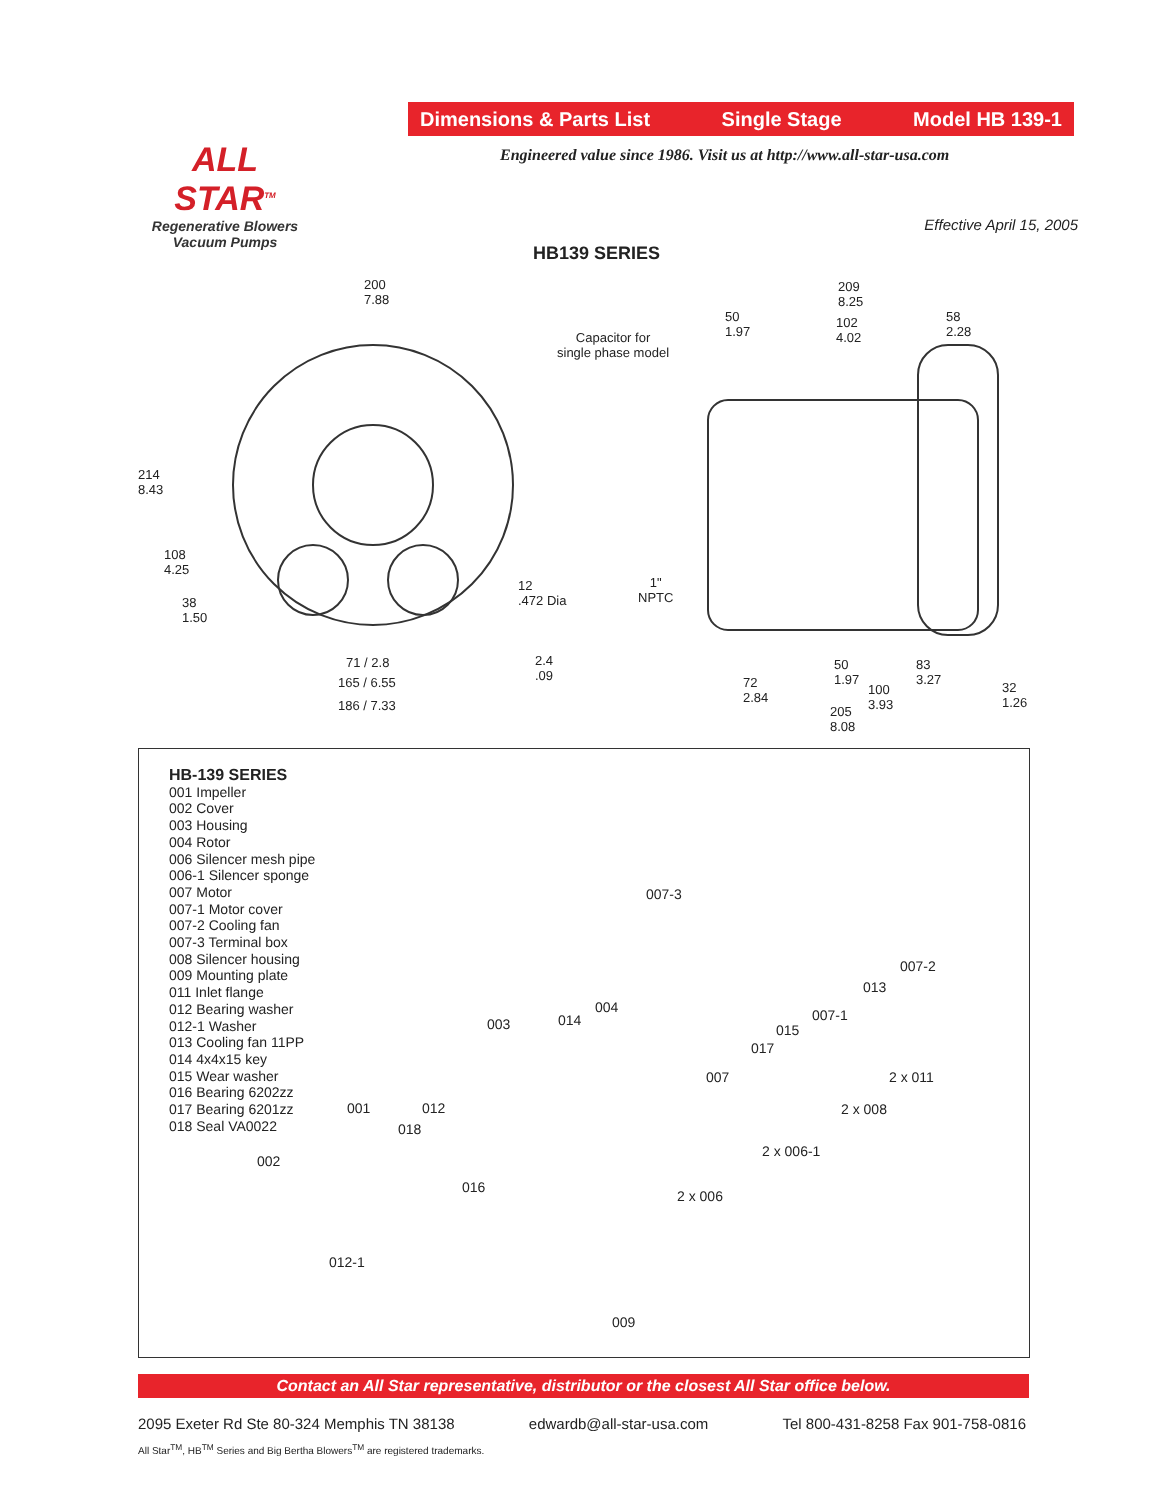Dimensions & Parts List Single Stage Model HB 139-1
ALL STAR<sup>TM</sup>
Regenerative Blowers
Vacuum Pumps
Engineered value since 1986. Visit us at http://www.all-star-usa.com
Effective April 15, 2005
HB139 SERIES
200
7.88
214
8.43
108
4.25
38
1.50
71 / 2.8
165 / 6.55
186 / 7.33
12
.472 Dia
2.4
.09
Capacitor for
single phase model
1"
NPTC
209
8.25
50
1.97
102
4.02
58
2.28
50
1.97
83
3.27 72
2.84
100
3.93
32
1.26
205
8.08
HB-139 SERIES
001 Impeller
002 Cover
003 Housing
004 Rotor
006 Silencer mesh pipe
006-1 Silencer sponge
007 Motor
007-1 Motor cover
007-2 Cooling fan
007-3 Terminal box
008 Silencer housing
009 Mounting plate
011 Inlet flange
012 Bearing washer
012-1 Washer
013 Cooling fan 11PP
014 4x4x15 key
015 Wear washer
016 Bearing 6202zz
017 Bearing 6201zz
018 Seal VA0022
007-3
007-2
013
007-1 004
014 003 015
017
007 2 x 011
001 012 2 x 008
018
002
2 x 006-1
016
2 x 006
012-1
009
Contact an All Star representative, distributor or the closest All Star office below.
2095 Exeter Rd Ste 80-324 Memphis TN 38138 edwardb@all-star-usa.com Tel 800-431-8258 Fax 901-758-0816
All Star<sup>TM</sup>, HB<sup>TM</sup> Series and Big Bertha Blowers<sup>TM</sup> are registered trademarks.